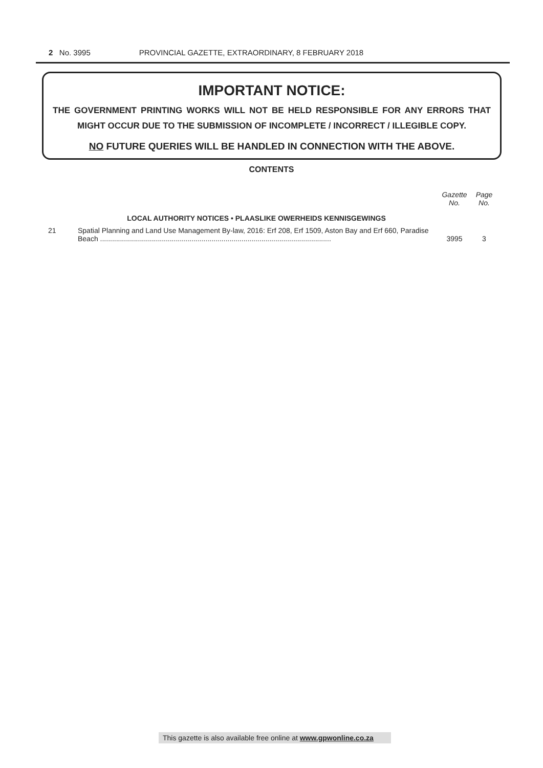2 No. 3995 PROVINCIAL GAZETTE, EXTRAORDINARY, 8 FEBRUARY 2018
IMPORTANT NOTICE:
THE GOVERNMENT PRINTING WORKS WILL NOT BE HELD RESPONSIBLE FOR ANY ERRORS THAT MIGHT OCCUR DUE TO THE SUBMISSION OF INCOMPLETE / INCORRECT / ILLEGIBLE COPY.
NO FUTURE QUERIES WILL BE HANDLED IN CONNECTION WITH THE ABOVE.
CONTENTS
| | | Gazette No. | Page No. |
| --- | --- | --- | --- |
| | LOCAL AUTHORITY NOTICES • PLAASLIKE OWERHEIDS KENNISGEWINGS | | |
| 21 | Spatial Planning and Land Use Management By-law, 2016: Erf 208, Erf 1509, Aston Bay and Erf 660, Paradise Beach .................................................................................................................... | 3995 | 3 |
This gazette is also available free online at www.gpwonline.co.za